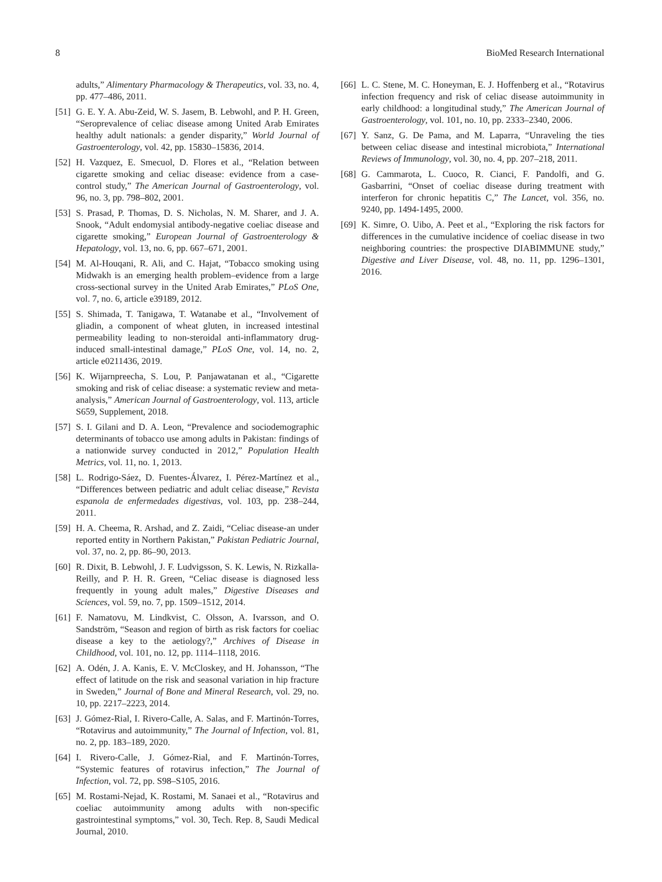8 BioMed Research International
adults,” Alimentary Pharmacology & Therapeutics, vol. 33, no. 4, pp. 477–486, 2011.
[51] G. E. Y. A. Abu-Zeid, W. S. Jasem, B. Lebwohl, and P. H. Green, “Seroprevalence of celiac disease among United Arab Emirates healthy adult nationals: a gender disparity,” World Journal of Gastroenterology, vol. 42, pp. 15830–15836, 2014.
[52] H. Vazquez, E. Smecuol, D. Flores et al., “Relation between cigarette smoking and celiac disease: evidence from a case-control study,” The American Journal of Gastroenterology, vol. 96, no. 3, pp. 798–802, 2001.
[53] S. Prasad, P. Thomas, D. S. Nicholas, N. M. Sharer, and J. A. Snook, “Adult endomysial antibody-negative coeliac disease and cigarette smoking,” European Journal of Gastroenterology & Hepatology, vol. 13, no. 6, pp. 667–671, 2001.
[54] M. Al-Houqani, R. Ali, and C. Hajat, “Tobacco smoking using Midwakh is an emerging health problem–evidence from a large cross-sectional survey in the United Arab Emirates,” PLoS One, vol. 7, no. 6, article e39189, 2012.
[55] S. Shimada, T. Tanigawa, T. Watanabe et al., “Involvement of gliadin, a component of wheat gluten, in increased intestinal permeability leading to non-steroidal anti-inflammatory drug-induced small-intestinal damage,” PLoS One, vol. 14, no. 2, article e0211436, 2019.
[56] K. Wijarnpreecha, S. Lou, P. Panjawatanan et al., “Cigarette smoking and risk of celiac disease: a systematic review and meta-analysis,” American Journal of Gastroenterology, vol. 113, article S659, Supplement, 2018.
[57] S. I. Gilani and D. A. Leon, “Prevalence and sociodemographic determinants of tobacco use among adults in Pakistan: findings of a nationwide survey conducted in 2012,” Population Health Metrics, vol. 11, no. 1, 2013.
[58] L. Rodrigo-Sáez, D. Fuentes-Álvarez, I. Pérez-Martínez et al., “Differences between pediatric and adult celiac disease,” Revista espanola de enfermedades digestivas, vol. 103, pp. 238–244, 2011.
[59] H. A. Cheema, R. Arshad, and Z. Zaidi, “Celiac disease-an under reported entity in Northern Pakistan,” Pakistan Pediatric Journal, vol. 37, no. 2, pp. 86–90, 2013.
[60] R. Dixit, B. Lebwohl, J. F. Ludvigsson, S. K. Lewis, N. Rizkalla-Reilly, and P. H. R. Green, “Celiac disease is diagnosed less frequently in young adult males,” Digestive Diseases and Sciences, vol. 59, no. 7, pp. 1509–1512, 2014.
[61] F. Namatovu, M. Lindkvist, C. Olsson, A. Ivarsson, and O. Sandström, “Season and region of birth as risk factors for coeliac disease a key to the aetiology?,” Archives of Disease in Childhood, vol. 101, no. 12, pp. 1114–1118, 2016.
[62] A. Odén, J. A. Kanis, E. V. McCloskey, and H. Johansson, “The effect of latitude on the risk and seasonal variation in hip fracture in Sweden,” Journal of Bone and Mineral Research, vol. 29, no. 10, pp. 2217–2223, 2014.
[63] J. Gómez-Rial, I. Rivero-Calle, A. Salas, and F. Martinón-Torres, “Rotavirus and autoimmunity,” The Journal of Infection, vol. 81, no. 2, pp. 183–189, 2020.
[64] I. Rivero-Calle, J. Gómez-Rial, and F. Martinón-Torres, “Systemic features of rotavirus infection,” The Journal of Infection, vol. 72, pp. S98–S105, 2016.
[65] M. Rostami-Nejad, K. Rostami, M. Sanaei et al., “Rotavirus and coeliac autoimmunity among adults with non-specific gastrointestinal symptoms,” vol. 30, Tech. Rep. 8, Saudi Medical Journal, 2010.
[66] L. C. Stene, M. C. Honeyman, E. J. Hoffenberg et al., “Rotavirus infection frequency and risk of celiac disease autoimmunity in early childhood: a longitudinal study,” The American Journal of Gastroenterology, vol. 101, no. 10, pp. 2333–2340, 2006.
[67] Y. Sanz, G. De Pama, and M. Laparra, “Unraveling the ties between celiac disease and intestinal microbiota,” International Reviews of Immunology, vol. 30, no. 4, pp. 207–218, 2011.
[68] G. Cammarota, L. Cuoco, R. Cianci, F. Pandolfi, and G. Gasbarrini, “Onset of coeliac disease during treatment with interferon for chronic hepatitis C,” The Lancet, vol. 356, no. 9240, pp. 1494-1495, 2000.
[69] K. Simre, O. Uibo, A. Peet et al., “Exploring the risk factors for differences in the cumulative incidence of coeliac disease in two neighboring countries: the prospective DIABIMMUNE study,” Digestive and Liver Disease, vol. 48, no. 11, pp. 1296–1301, 2016.